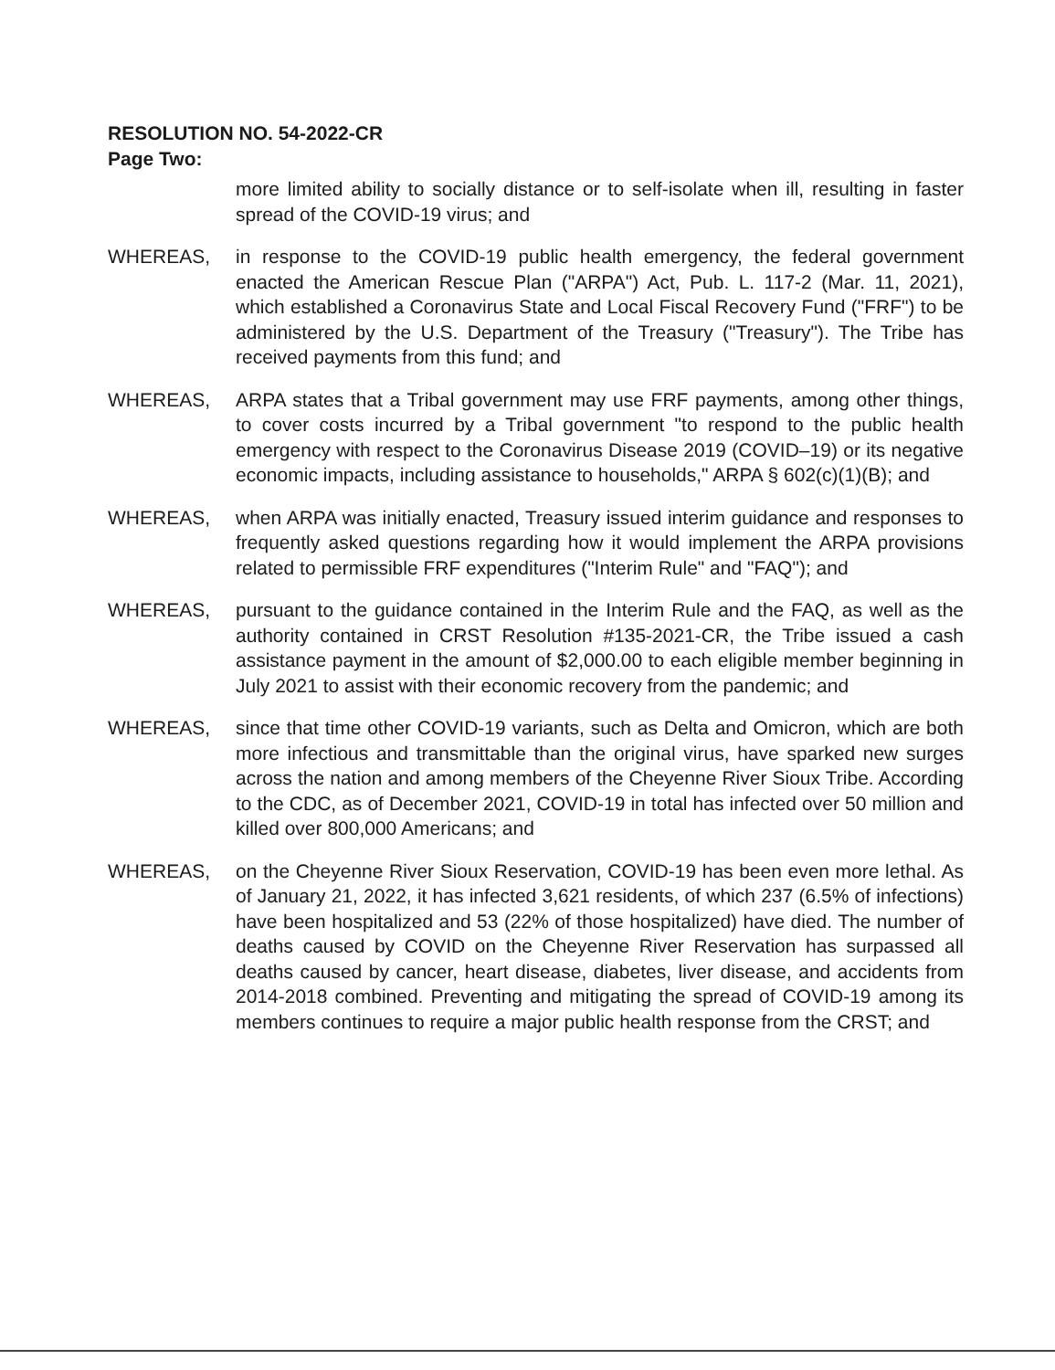RESOLUTION NO. 54-2022-CR
Page Two:
more limited ability to socially distance or to self-isolate when ill, resulting in faster spread of the COVID-19 virus; and
WHEREAS, in response to the COVID-19 public health emergency, the federal government enacted the American Rescue Plan ("ARPA") Act, Pub. L. 117-2 (Mar. 11, 2021), which established a Coronavirus State and Local Fiscal Recovery Fund ("FRF") to be administered by the U.S. Department of the Treasury ("Treasury"). The Tribe has received payments from this fund; and
WHEREAS, ARPA states that a Tribal government may use FRF payments, among other things, to cover costs incurred by a Tribal government "to respond to the public health emergency with respect to the Coronavirus Disease 2019 (COVID–19) or its negative economic impacts, including assistance to households," ARPA § 602(c)(1)(B); and
WHEREAS, when ARPA was initially enacted, Treasury issued interim guidance and responses to frequently asked questions regarding how it would implement the ARPA provisions related to permissible FRF expenditures ("Interim Rule" and "FAQ"); and
WHEREAS, pursuant to the guidance contained in the Interim Rule and the FAQ, as well as the authority contained in CRST Resolution #135-2021-CR, the Tribe issued a cash assistance payment in the amount of $2,000.00 to each eligible member beginning in July 2021 to assist with their economic recovery from the pandemic; and
WHEREAS, since that time other COVID-19 variants, such as Delta and Omicron, which are both more infectious and transmittable than the original virus, have sparked new surges across the nation and among members of the Cheyenne River Sioux Tribe. According to the CDC, as of December 2021, COVID-19 in total has infected over 50 million and killed over 800,000 Americans; and
WHEREAS, on the Cheyenne River Sioux Reservation, COVID-19 has been even more lethal. As of January 21, 2022, it has infected 3,621 residents, of which 237 (6.5% of infections) have been hospitalized and 53 (22% of those hospitalized) have died. The number of deaths caused by COVID on the Cheyenne River Reservation has surpassed all deaths caused by cancer, heart disease, diabetes, liver disease, and accidents from 2014-2018 combined. Preventing and mitigating the spread of COVID-19 among its members continues to require a major public health response from the CRST; and